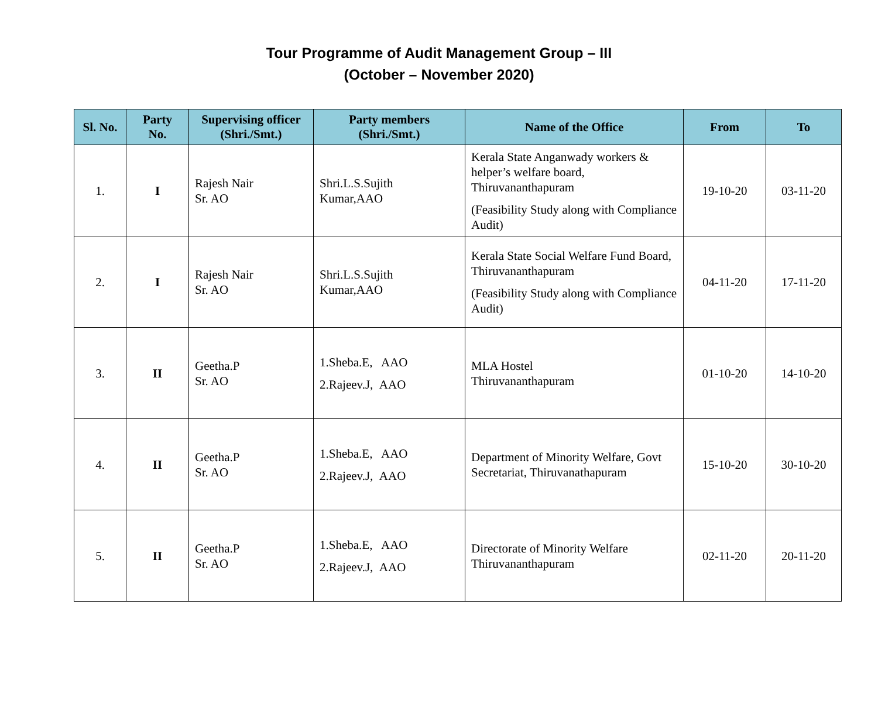Tour Programme of Audit Management Group – III
(October – November 2020)
| Sl. No. | Party No. | Supervising officer (Shri./Smt.) | Party members (Shri./Smt.) | Name of the Office | From | To |
| --- | --- | --- | --- | --- | --- | --- |
| 1. | I | Rajesh Nair Sr. AO | Shri.L.S.Sujith Kumar,AAO | Kerala State Anganwady workers & helper’s welfare board, Thiruvananthapuram (Feasibility Study along with Compliance Audit) | 19-10-20 | 03-11-20 |
| 2. | I | Rajesh Nair Sr. AO | Shri.L.S.Sujith Kumar,AAO | Kerala State Social Welfare Fund Board, Thiruvananthapuram (Feasibility Study along with Compliance Audit) | 04-11-20 | 17-11-20 |
| 3. | II | Geetha.P Sr. AO | 1.Sheba.E, AAO 2.Rajeev.J, AAO | MLA Hostel Thiruvananthapuram | 01-10-20 | 14-10-20 |
| 4. | II | Geetha.P Sr. AO | 1.Sheba.E, AAO 2.Rajeev.J, AAO | Department of Minority Welfare, Govt Secretariat, Thiruvanathapuram | 15-10-20 | 30-10-20 |
| 5. | II | Geetha.P Sr. AO | 1.Sheba.E, AAO 2.Rajeev.J, AAO | Directorate of Minority Welfare Thiruvananthapuram | 02-11-20 | 20-11-20 |